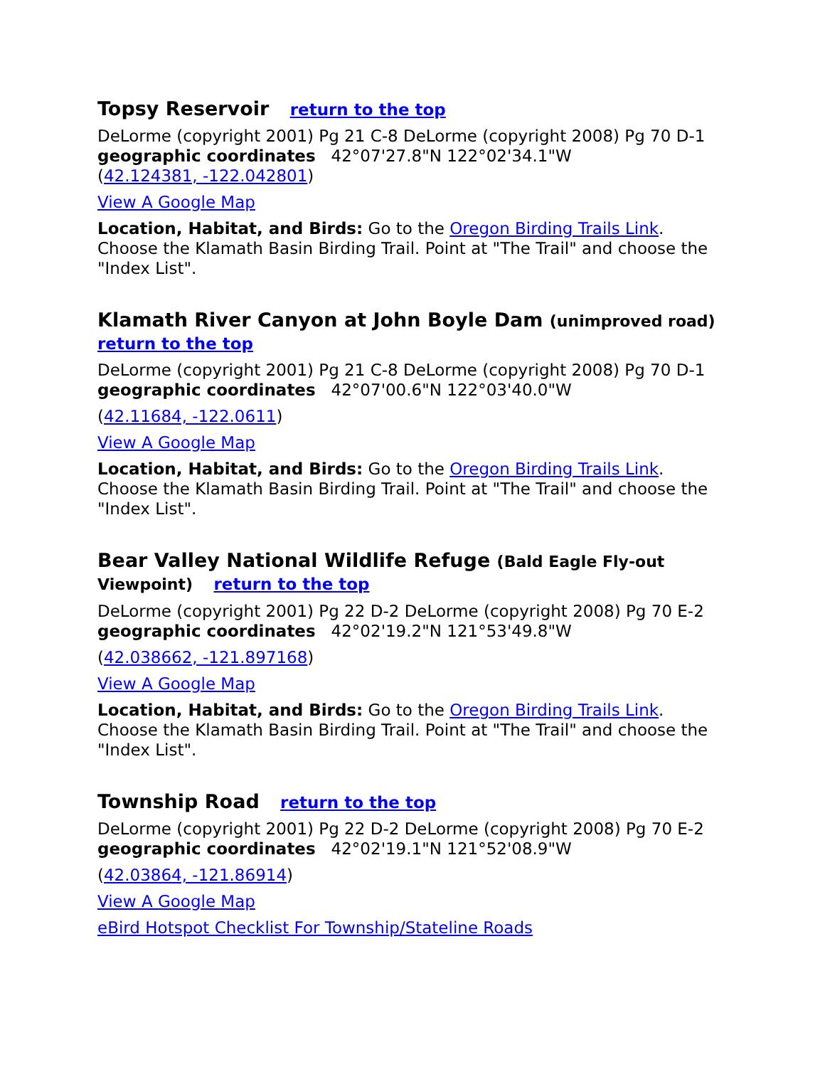Topsy Reservoir return to the top
DeLorme (copyright 2001) Pg 21 C-8 DeLorme (copyright 2008) Pg 70 D-1
geographic coordinates 42°07'27.8"N 122°02'34.1"W
(42.124381, -122.042801)
View A Google Map
Location, Habitat, and Birds: Go to the Oregon Birding Trails Link. Choose the Klamath Basin Birding Trail. Point at "The Trail" and choose the "Index List".
Klamath River Canyon at John Boyle Dam (unimproved road)
return to the top
DeLorme (copyright 2001) Pg 21 C-8 DeLorme (copyright 2008) Pg 70 D-1
geographic coordinates 42°07'00.6"N 122°03'40.0"W
(42.11684, -122.0611)
View A Google Map
Location, Habitat, and Birds: Go to the Oregon Birding Trails Link. Choose the Klamath Basin Birding Trail. Point at "The Trail" and choose the "Index List".
Bear Valley National Wildlife Refuge (Bald Eagle Fly-out Viewpoint) return to the top
DeLorme (copyright 2001) Pg 22 D-2 DeLorme (copyright 2008) Pg 70 E-2
geographic coordinates 42°02'19.2"N 121°53'49.8"W
(42.038662, -121.897168)
View A Google Map
Location, Habitat, and Birds: Go to the Oregon Birding Trails Link. Choose the Klamath Basin Birding Trail. Point at "The Trail" and choose the "Index List".
Township Road return to the top
DeLorme (copyright 2001) Pg 22 D-2 DeLorme (copyright 2008) Pg 70 E-2
geographic coordinates 42°02'19.1"N 121°52'08.9"W
(42.03864, -121.86914)
View A Google Map
eBird Hotspot Checklist For Township/Stateline Roads